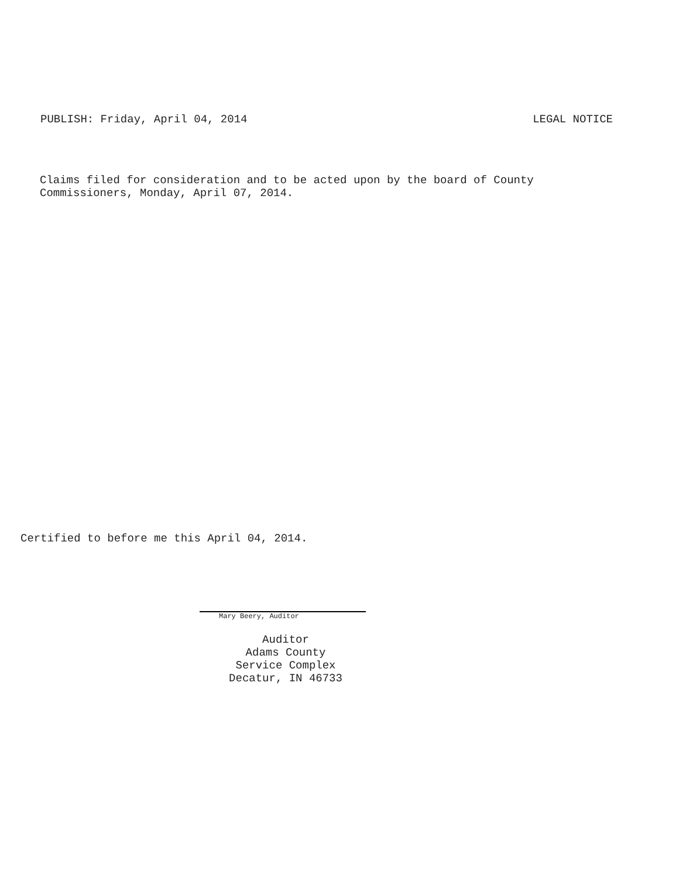PUBLISH: Friday, April 04, 2014 LEGAL NOTICE
Claims filed for consideration and to be acted upon by the board of County
Commissioners, Monday, April 07, 2014.
Certified to before me this April 04, 2014.
Mary Beery, Auditor
Auditor
Adams County
Service Complex
Decatur, IN 46733